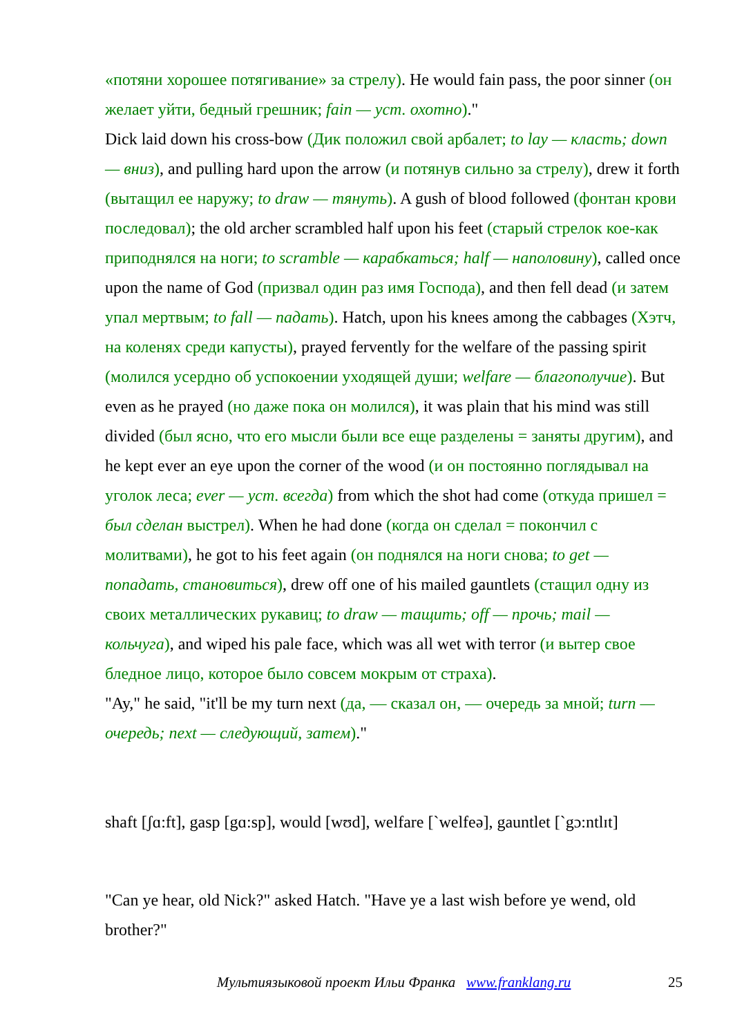«потяни хорошее потягивание» за стрелу). He would fain pass, the poor sinner (он желает уйти, бедный грешник; fain — уст. охотно)."
Dick laid down his cross-bow (Дик положил свой арбалет; to lay — класть; down — вниз), and pulling hard upon the arrow (и потянув сильно за стрелу), drew it forth (вытащил ее наружу; to draw — тянуть). A gush of blood followed (фонтан крови последовал); the old archer scrambled half upon his feet (старый стрелок кое-как приподнялся на ноги; to scramble — карабкаться; half — наполовину), called once upon the name of God (призвал один раз имя Господа), and then fell dead (и затем упал мертвым; to fall — падать). Hatch, upon his knees among the cabbages (Хэтч, на коленях среди капусты), prayed fervently for the welfare of the passing spirit (молился усердно об успокоении уходящей души; welfare — благополучие). But even as he prayed (но даже пока он молился), it was plain that his mind was still divided (был ясно, что его мысли были все еще разделены = заняты другим), and he kept ever an eye upon the corner of the wood (и он постоянно поглядывал на уголок леса; ever — уст. всегда) from which the shot had come (откуда пришел = был сделан выстрел). When he had done (когда он сделал = покончил с молитвами), he got to his feet again (он поднялся на ноги снова; to get — попадать, становиться), drew off one of his mailed gauntlets (стащил одну из своих металлических рукавиц; to draw — тащить; off — прочь; mail — кольчуга), and wiped his pale face, which was all wet with terror (и вытер свое бледное лицо, которое было совсем мокрым от страха).
"Ay," he said, "it'll be my turn next (да, — сказал он, — очередь за мной; turn — очередь; next — следующий, затем)."
shaft [ʃɑ:ft], gasp [gɑ:sp], would [wʊd], welfare [`welfeə], gauntlet [`gɔ:ntlɪt]
"Can ye hear, old Nick?" asked Hatch. "Have ye a last wish before ye wend, old brother?"
Мультиязыковой проект Ильи Франка www.franklang.ru
25